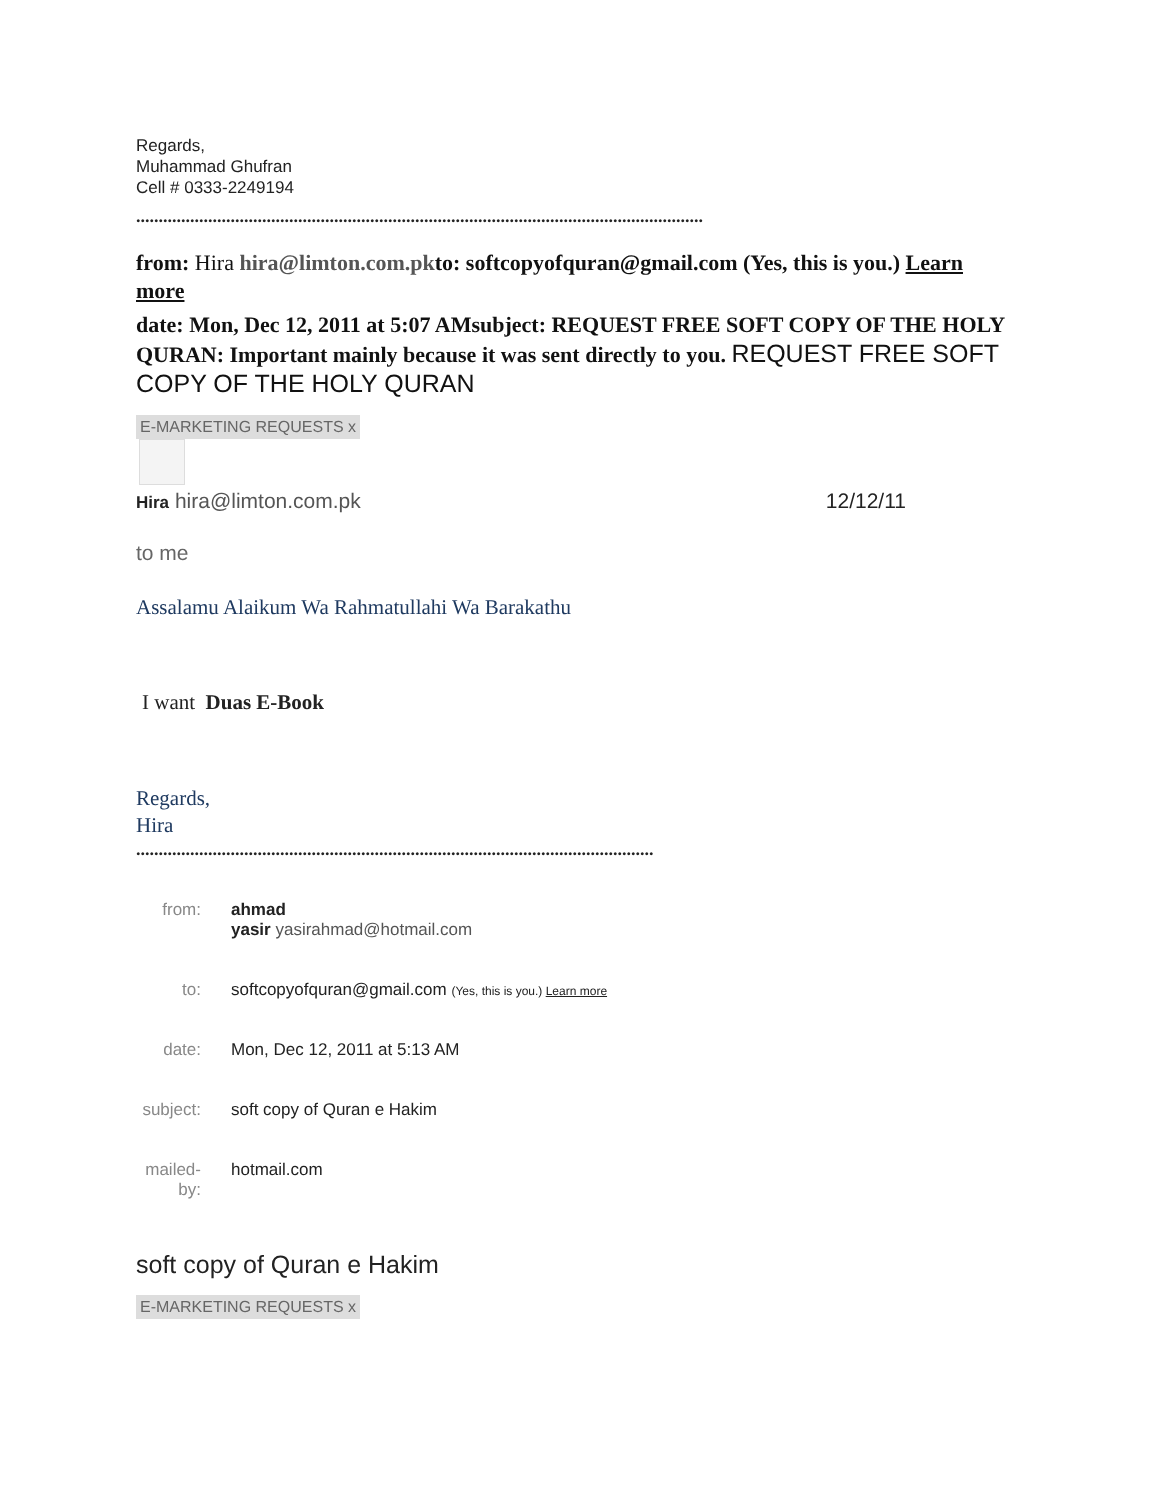Regards,
Muhammad Ghufran
Cell # 0333-2249194
..............................................................................................................................
from: Hira hira@limton.com.pkto: softcopyofquran@gmail.com (Yes, this is you.) Learn more
date: Mon, Dec 12, 2011 at 5:07 AMsubject: REQUEST FREE SOFT COPY OF THE HOLY QURAN: Important mainly because it was sent directly to you. REQUEST FREE SOFT COPY OF THE HOLY QURAN
E-MARKETING REQUESTS x
Hira hira@limton.com.pk 12/12/11
to me
Assalamu Alaikum Wa Rahmatullahi Wa Barakathu
I want Duas E-Book
Regards,
Hira
...................................................................................................................
| from: | ahmad yasir yasirahmad@hotmail.com |
| to: | softcopyofquran@gmail.com (Yes, this is you.) Learn more |
| date: | Mon, Dec 12, 2011 at 5:13 AM |
| subject: | soft copy of Quran e Hakim |
| mailed-by: | hotmail.com |
soft copy of Quran e Hakim
E-MARKETING REQUESTS x